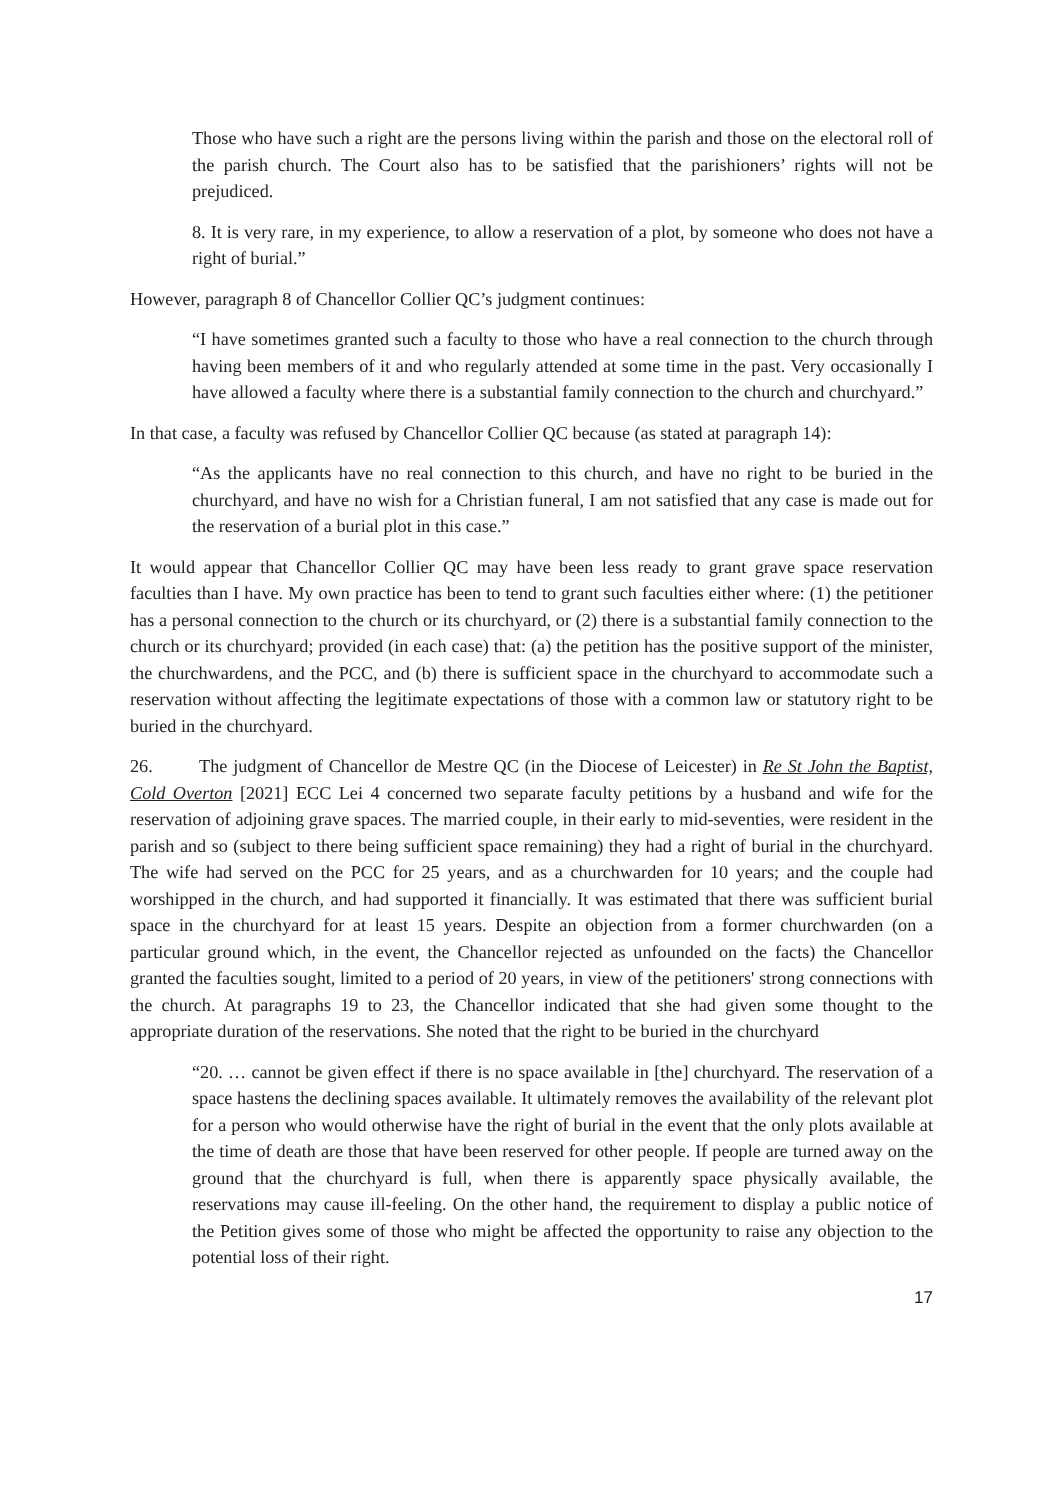Those who have such a right are the persons living within the parish and those on the electoral roll of the parish church. The Court also has to be satisfied that the parishioners’ rights will not be prejudiced.
8. It is very rare, in my experience, to allow a reservation of a plot, by someone who does not have a right of burial.”
However, paragraph 8 of Chancellor Collier QC’s judgment continues:
“I have sometimes granted such a faculty to those who have a real connection to the church through having been members of it and who regularly attended at some time in the past. Very occasionally I have allowed a faculty where there is a substantial family connection to the church and churchyard.”
In that case, a faculty was refused by Chancellor Collier QC because (as stated at paragraph 14):
“As the applicants have no real connection to this church, and have no right to be buried in the churchyard, and have no wish for a Christian funeral, I am not satisfied that any case is made out for the reservation of a burial plot in this case.”
It would appear that Chancellor Collier QC may have been less ready to grant grave space reservation faculties than I have. My own practice has been to tend to grant such faculties either where: (1) the petitioner has a personal connection to the church or its churchyard, or (2) there is a substantial family connection to the church or its churchyard; provided (in each case) that: (a) the petition has the positive support of the minister, the churchwardens, and the PCC, and (b) there is sufficient space in the churchyard to accommodate such a reservation without affecting the legitimate expectations of those with a common law or statutory right to be buried in the churchyard.
26. The judgment of Chancellor de Mestre QC (in the Diocese of Leicester) in Re St John the Baptist, Cold Overton [2021] ECC Lei 4 concerned two separate faculty petitions by a husband and wife for the reservation of adjoining grave spaces. The married couple, in their early to mid-seventies, were resident in the parish and so (subject to there being sufficient space remaining) they had a right of burial in the churchyard. The wife had served on the PCC for 25 years, and as a churchwarden for 10 years; and the couple had worshipped in the church, and had supported it financially. It was estimated that there was sufficient burial space in the churchyard for at least 15 years. Despite an objection from a former churchwarden (on a particular ground which, in the event, the Chancellor rejected as unfounded on the facts) the Chancellor granted the faculties sought, limited to a period of 20 years, in view of the petitioners' strong connections with the church. At paragraphs 19 to 23, the Chancellor indicated that she had given some thought to the appropriate duration of the reservations. She noted that the right to be buried in the churchyard
“20. … cannot be given effect if there is no space available in [the] churchyard. The reservation of a space hastens the declining spaces available. It ultimately removes the availability of the relevant plot for a person who would otherwise have the right of burial in the event that the only plots available at the time of death are those that have been reserved for other people. If people are turned away on the ground that the churchyard is full, when there is apparently space physically available, the reservations may cause ill-feeling. On the other hand, the requirement to display a public notice of the Petition gives some of those who might be affected the opportunity to raise any objection to the potential loss of their right.
17